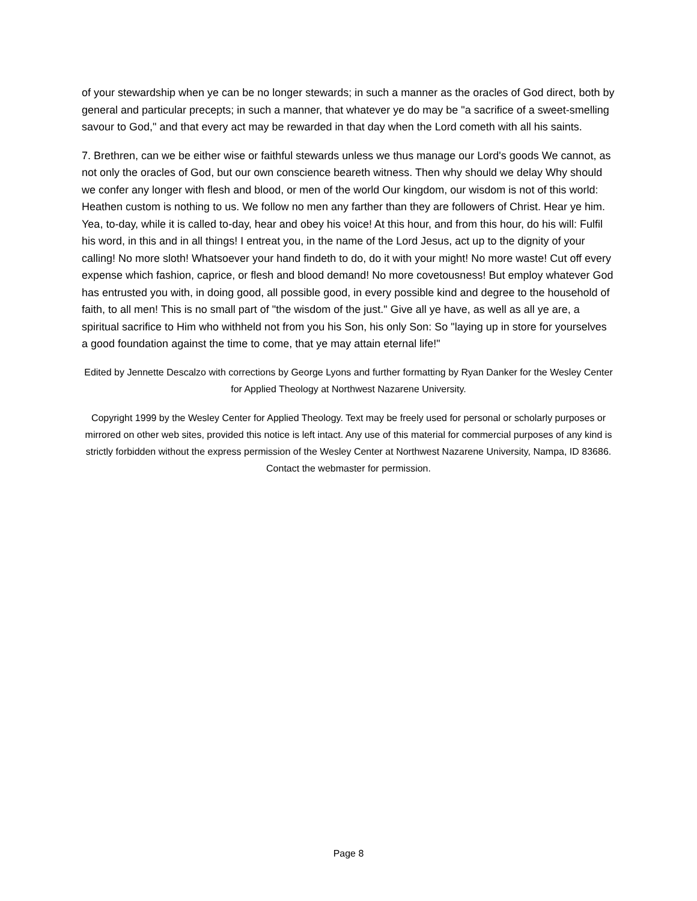of your stewardship when ye can be no longer stewards; in such a manner as the oracles of God direct, both by general and particular precepts; in such a manner, that whatever ye do may be "a sacrifice of a sweet-smelling savour to God," and that every act may be rewarded in that day when the Lord cometh with all his saints.
7. Brethren, can we be either wise or faithful stewards unless we thus manage our Lord's goods We cannot, as not only the oracles of God, but our own conscience beareth witness. Then why should we delay Why should we confer any longer with flesh and blood, or men of the world Our kingdom, our wisdom is not of this world: Heathen custom is nothing to us. We follow no men any farther than they are followers of Christ. Hear ye him. Yea, to-day, while it is called to-day, hear and obey his voice! At this hour, and from this hour, do his will: Fulfil his word, in this and in all things! I entreat you, in the name of the Lord Jesus, act up to the dignity of your calling! No more sloth! Whatsoever your hand findeth to do, do it with your might! No more waste! Cut off every expense which fashion, caprice, or flesh and blood demand! No more covetousness! But employ whatever God has entrusted you with, in doing good, all possible good, in every possible kind and degree to the household of faith, to all men! This is no small part of "the wisdom of the just." Give all ye have, as well as all ye are, a spiritual sacrifice to Him who withheld not from you his Son, his only Son: So "laying up in store for yourselves a good foundation against the time to come, that ye may attain eternal life!"
Edited by Jennette Descalzo with corrections by George Lyons and further formatting by Ryan Danker for the Wesley Center for Applied Theology at Northwest Nazarene University.
Copyright 1999 by the Wesley Center for Applied Theology. Text may be freely used for personal or scholarly purposes or mirrored on other web sites, provided this notice is left intact. Any use of this material for commercial purposes of any kind is strictly forbidden without the express permission of the Wesley Center at Northwest Nazarene University, Nampa, ID 83686. Contact the webmaster for permission.
Page 8